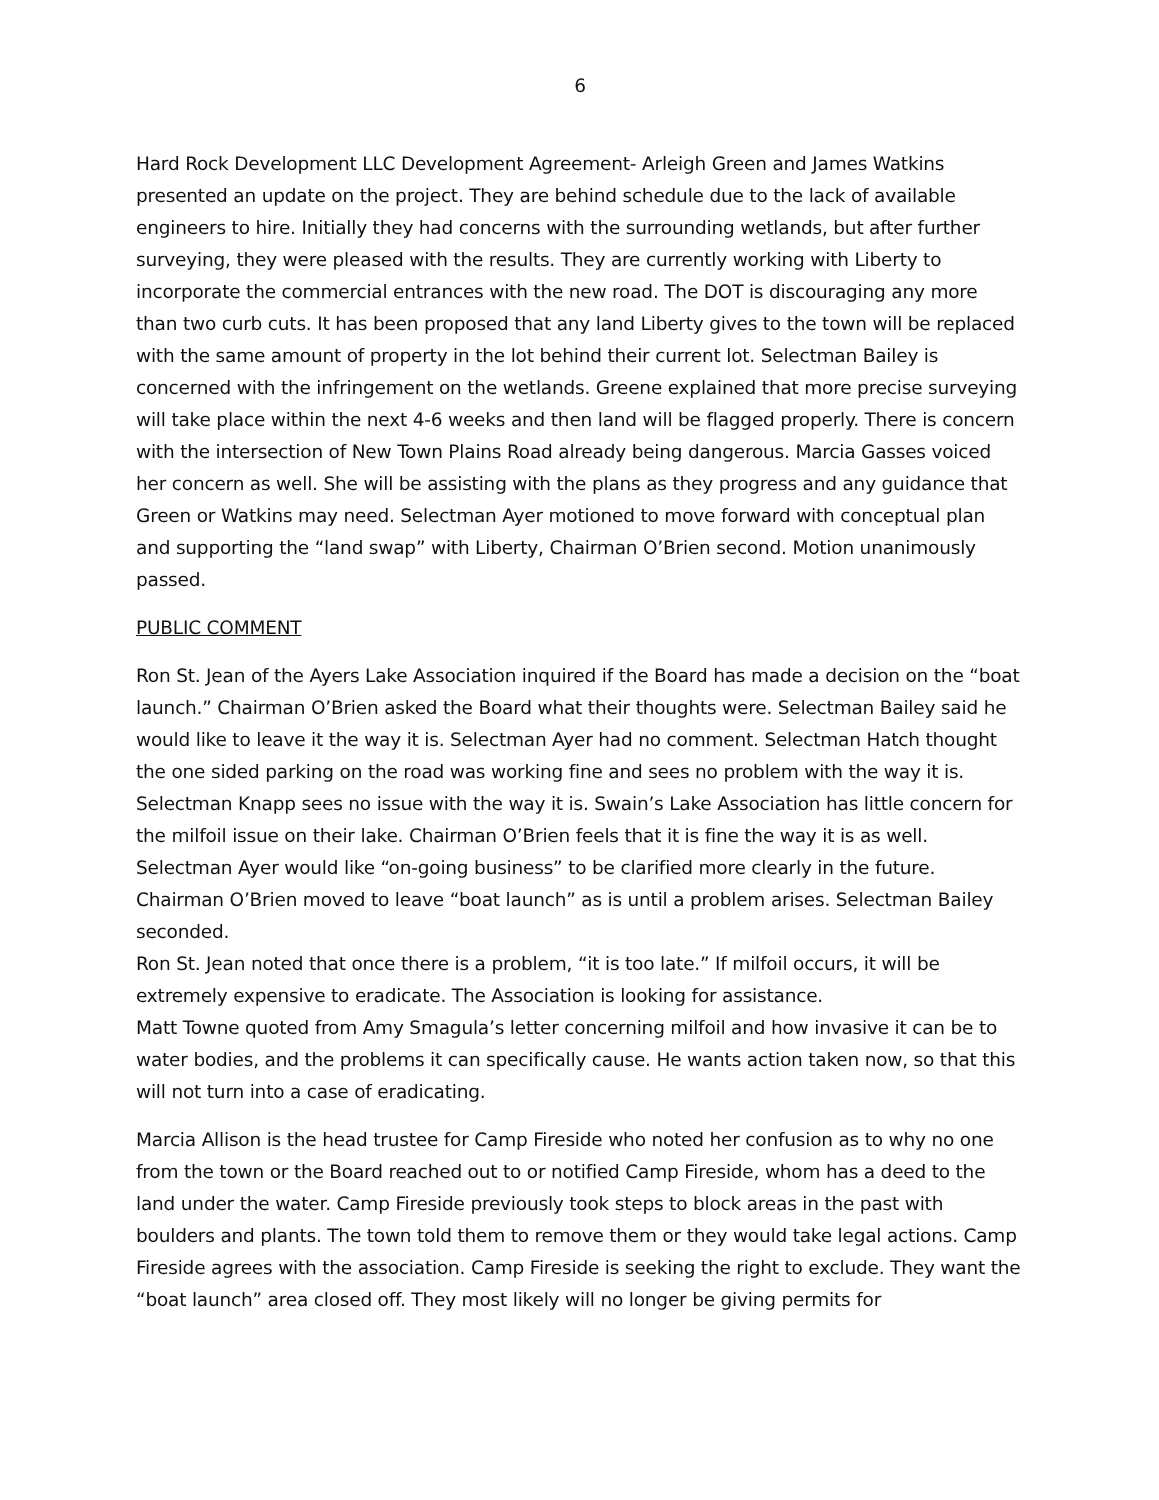6
Hard Rock Development LLC Development Agreement- Arleigh Green and James Watkins presented an update on the project. They are behind schedule due to the lack of available engineers to hire. Initially they had concerns with the surrounding wetlands, but after further surveying, they were pleased with the results. They are currently working with Liberty to incorporate the commercial entrances with the new road. The DOT is discouraging any more than two curb cuts. It has been proposed that any land Liberty gives to the town will be replaced with the same amount of property in the lot behind their current lot. Selectman Bailey is concerned with the infringement on the wetlands. Greene explained that more precise surveying will take place within the next 4-6 weeks and then land will be flagged properly. There is concern with the intersection of New Town Plains Road already being dangerous. Marcia Gasses voiced her concern as well. She will be assisting with the plans as they progress and any guidance that Green or Watkins may need. Selectman Ayer motioned to move forward with conceptual plan and supporting the “land swap” with Liberty, Chairman O’Brien second. Motion unanimously passed.
PUBLIC COMMENT
Ron St. Jean of the Ayers Lake Association inquired if the Board has made a decision on the “boat launch.” Chairman O’Brien asked the Board what their thoughts were. Selectman Bailey said he would like to leave it the way it is. Selectman Ayer had no comment. Selectman Hatch thought the one sided parking on the road was working fine and sees no problem with the way it is. Selectman Knapp sees no issue with the way it is. Swain’s Lake Association has little concern for the milfoil issue on their lake. Chairman O’Brien feels that it is fine the way it is as well.
Selectman Ayer would like “on-going business” to be clarified more clearly in the future. Chairman O’Brien moved to leave “boat launch” as is until a problem arises. Selectman Bailey seconded.
Ron St. Jean noted that once there is a problem, “it is too late.” If milfoil occurs, it will be extremely expensive to eradicate. The Association is looking for assistance.
Matt Towne quoted from Amy Smagula’s letter concerning milfoil and how invasive it can be to water bodies, and the problems it can specifically cause. He wants action taken now, so that this will not turn into a case of eradicating.
Marcia Allison is the head trustee for Camp Fireside who noted her confusion as to why no one from the town or the Board reached out to or notified Camp Fireside, whom has a deed to the land under the water. Camp Fireside previously took steps to block areas in the past with boulders and plants. The town told them to remove them or they would take legal actions. Camp Fireside agrees with the association. Camp Fireside is seeking the right to exclude. They want the “boat launch” area closed off. They most likely will no longer be giving permits for